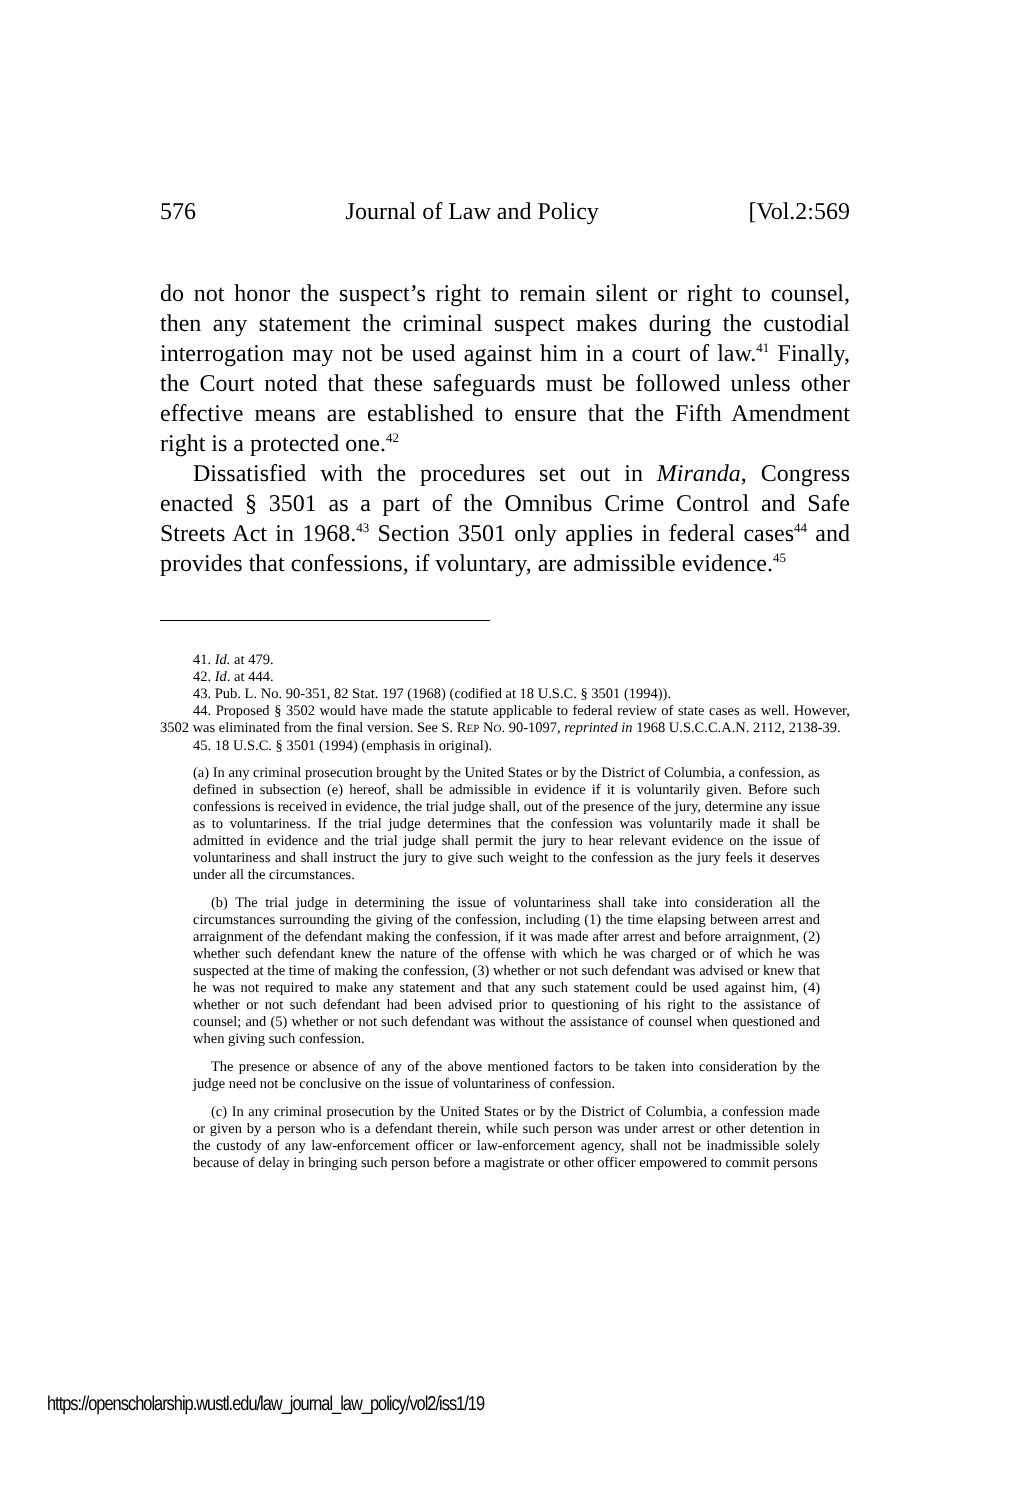576 Journal of Law and Policy [Vol.2:569
do not honor the suspect’s right to remain silent or right to counsel, then any statement the criminal suspect makes during the custodial interrogation may not be used against him in a court of law.<sup>41</sup> Finally, the Court noted that these safeguards must be followed unless other effective means are established to ensure that the Fifth Amendment right is a protected one.<sup>42</sup>
Dissatisfied with the procedures set out in Miranda, Congress enacted § 3501 as a part of the Omnibus Crime Control and Safe Streets Act in 1968.<sup>43</sup> Section 3501 only applies in federal cases<sup>44</sup> and provides that confessions, if voluntary, are admissible evidence.<sup>45</sup>
41. Id. at 479.
42. Id. at 444.
43. Pub. L. No. 90-351, 82 Stat. 197 (1968) (codified at 18 U.S.C. § 3501 (1994)).
44. Proposed § 3502 would have made the statute applicable to federal review of state cases as well. However, 3502 was eliminated from the final version. See S. REP NO. 90-1097, reprinted in 1968 U.S.C.C.A.N. 2112, 2138-39.
45. 18 U.S.C. § 3501 (1994) (emphasis in original).
(a) In any criminal prosecution brought by the United States or by the District of Columbia, a confession, as defined in subsection (e) hereof, shall be admissible in evidence if it is voluntarily given. Before such confessions is received in evidence, the trial judge shall, out of the presence of the jury, determine any issue as to voluntariness. If the trial judge determines that the confession was voluntarily made it shall be admitted in evidence and the trial judge shall permit the jury to hear relevant evidence on the issue of voluntariness and shall instruct the jury to give such weight to the confession as the jury feels it deserves under all the circumstances.
(b) The trial judge in determining the issue of voluntariness shall take into consideration all the circumstances surrounding the giving of the confession, including (1) the time elapsing between arrest and arraignment of the defendant making the confession, if it was made after arrest and before arraignment, (2) whether such defendant knew the nature of the offense with which he was charged or of which he was suspected at the time of making the confession, (3) whether or not such defendant was advised or knew that he was not required to make any statement and that any such statement could be used against him, (4) whether or not such defendant had been advised prior to questioning of his right to the assistance of counsel; and (5) whether or not such defendant was without the assistance of counsel when questioned and when giving such confession.
The presence or absence of any of the above mentioned factors to be taken into consideration by the judge need not be conclusive on the issue of voluntariness of confession.
(c) In any criminal prosecution by the United States or by the District of Columbia, a confession made or given by a person who is a defendant therein, while such person was under arrest or other detention in the custody of any law-enforcement officer or law-enforcement agency, shall not be inadmissible solely because of delay in bringing such person before a magistrate or other officer empowered to commit persons
https://openscholarship.wustl.edu/law_journal_law_policy/vol2/iss1/19